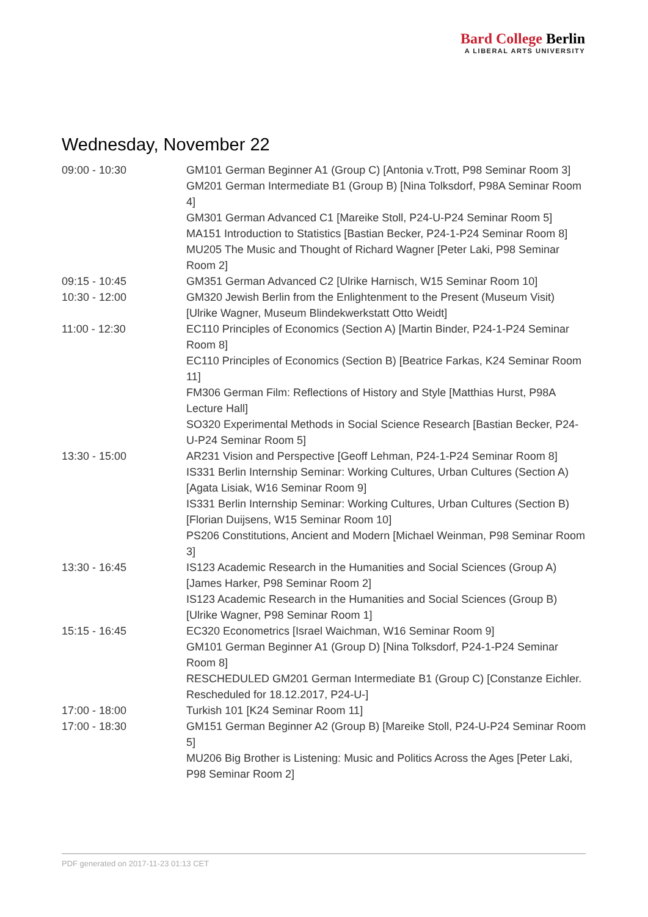Bard College Berlin
A LIBERAL ARTS UNIVERSITY
Wednesday, November 22
| 09:00 - 10:30 | GM101 German Beginner A1 (Group C) [Antonia v.Trott, P98 Seminar Room 3] GM201 German Intermediate B1 (Group B) [Nina Tolksdorf, P98A Seminar Room 4] GM301 German Advanced C1 [Mareike Stoll, P24-U-P24 Seminar Room 5] MA151 Introduction to Statistics [Bastian Becker, P24-1-P24 Seminar Room 8] MU205 The Music and Thought of Richard Wagner [Peter Laki, P98 Seminar Room 2] |
| 09:15 - 10:45 | GM351 German Advanced C2 [Ulrike Harnisch, W15 Seminar Room 10] |
| 10:30 - 12:00 | GM320 Jewish Berlin from the Enlightenment to the Present (Museum Visit) [Ulrike Wagner, Museum Blindekwerkstatt Otto Weidt] |
| 11:00 - 12:30 | EC110 Principles of Economics (Section A) [Martin Binder, P24-1-P24 Seminar Room 8] EC110 Principles of Economics (Section B) [Beatrice Farkas, K24 Seminar Room 11] FM306 German Film: Reflections of History and Style [Matthias Hurst, P98A Lecture Hall] SO320 Experimental Methods in Social Science Research [Bastian Becker, P24-U-P24 Seminar Room 5] |
| 13:30 - 15:00 | AR231 Vision and Perspective [Geoff Lehman, P24-1-P24 Seminar Room 8] IS331 Berlin Internship Seminar: Working Cultures, Urban Cultures (Section A) [Agata Lisiak, W16 Seminar Room 9] IS331 Berlin Internship Seminar: Working Cultures, Urban Cultures (Section B) [Florian Duijsens, W15 Seminar Room 10] PS206 Constitutions, Ancient and Modern [Michael Weinman, P98 Seminar Room 3] |
| 13:30 - 16:45 | IS123 Academic Research in the Humanities and Social Sciences (Group A) [James Harker, P98 Seminar Room 2] IS123 Academic Research in the Humanities and Social Sciences (Group B) [Ulrike Wagner, P98 Seminar Room 1] |
| 15:15 - 16:45 | EC320 Econometrics [Israel Waichman, W16 Seminar Room 9] GM101 German Beginner A1 (Group D) [Nina Tolksdorf, P24-1-P24 Seminar Room 8] RESCHEDULED GM201 German Intermediate B1 (Group C) [Constanze Eichler. Rescheduled for 18.12.2017, P24-U-] |
| 17:00 - 18:00 | Turkish 101 [K24 Seminar Room 11] |
| 17:00 - 18:30 | GM151 German Beginner A2 (Group B) [Mareike Stoll, P24-U-P24 Seminar Room 5] MU206 Big Brother is Listening: Music and Politics Across the Ages [Peter Laki, P98 Seminar Room 2] |
PDF generated on 2017-11-23 01:13 CET